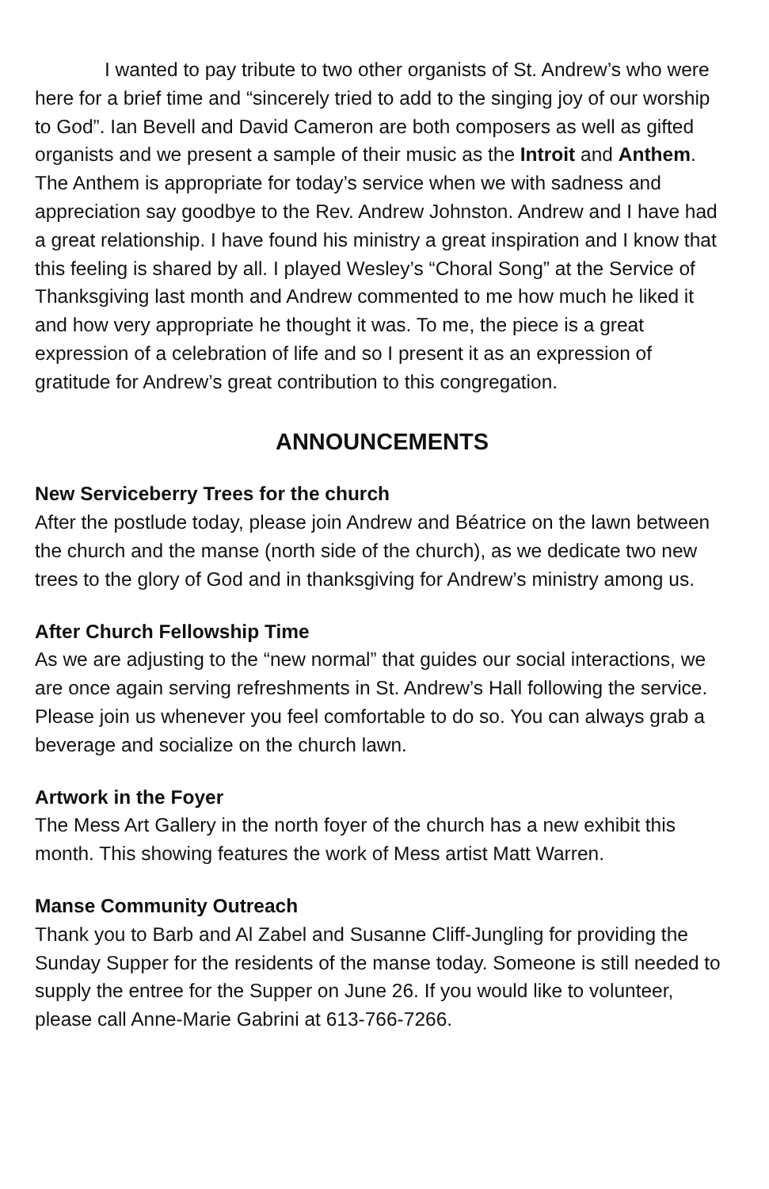I wanted to pay tribute to two other organists of St. Andrew’s who were here for a brief time and “sincerely tried to add to the singing joy of our worship to God”. Ian Bevell and David Cameron are both composers as well as gifted organists and we present a sample of their music as the Introit and Anthem. The Anthem is appropriate for today’s service when we with sadness and appreciation say goodbye to the Rev. Andrew Johnston. Andrew and I have had a great relationship. I have found his ministry a great inspiration and I know that this feeling is shared by all. I played Wesley’s “Choral Song” at the Service of Thanksgiving last month and Andrew commented to me how much he liked it and how very appropriate he thought it was. To me, the piece is a great expression of a celebration of life and so I present it as an expression of gratitude for Andrew’s great contribution to this congregation.
ANNOUNCEMENTS
New Serviceberry Trees for the church
After the postlude today, please join Andrew and Béatrice on the lawn between the church and the manse (north side of the church), as we dedicate two new trees to the glory of God and in thanksgiving for Andrew’s ministry among us.
After Church Fellowship Time
As we are adjusting to the “new normal” that guides our social interactions, we are once again serving refreshments in St. Andrew’s Hall following the service. Please join us whenever you feel comfortable to do so. You can always grab a beverage and socialize on the church lawn.
Artwork in the Foyer
The Mess Art Gallery in the north foyer of the church has a new exhibit this month. This showing features the work of Mess artist Matt Warren.
Manse Community Outreach
Thank you to Barb and Al Zabel and Susanne Cliff-Jungling for providing the Sunday Supper for the residents of the manse today. Someone is still needed to supply the entree for the Supper on June 26. If you would like to volunteer, please call Anne-Marie Gabrini at 613-766-7266.